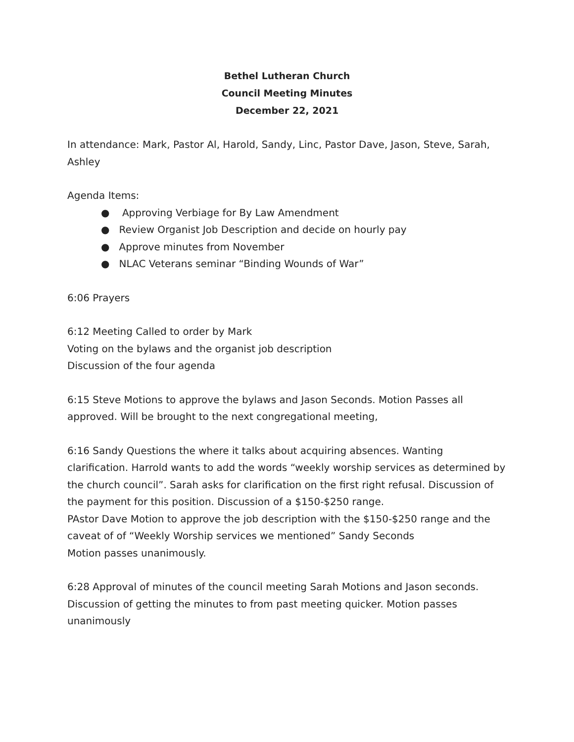Bethel Lutheran Church
Council Meeting Minutes
December 22, 2021
In attendance: Mark, Pastor Al, Harold, Sandy, Linc, Pastor Dave, Jason, Steve, Sarah, Ashley
Agenda Items:
● Approving Verbiage for By Law Amendment
● Review Organist Job Description and decide on hourly pay
● Approve minutes from November
● NLAC Veterans seminar “Binding Wounds of War”
6:06 Prayers
6:12 Meeting Called to order by Mark
Voting on the bylaws and the organist job description
Discussion of the four agenda
6:15 Steve Motions to approve the bylaws and Jason Seconds. Motion Passes all approved. Will be brought to the next congregational meeting,
6:16 Sandy Questions the where it talks about acquiring absences. Wanting clarification. Harrold wants to add the words “weekly worship services as determined by the church council”. Sarah asks for clarification on the first right refusal. Discussion of the payment for this position. Discussion of a $150-$250 range.
PAstor Dave Motion to approve the job description with the $150-$250 range and the caveat of of “Weekly Worship services we mentioned” Sandy Seconds
Motion passes unanimously.
6:28 Approval of minutes of the council meeting Sarah Motions and Jason seconds. Discussion of getting the minutes to from past meeting quicker. Motion passes unanimously